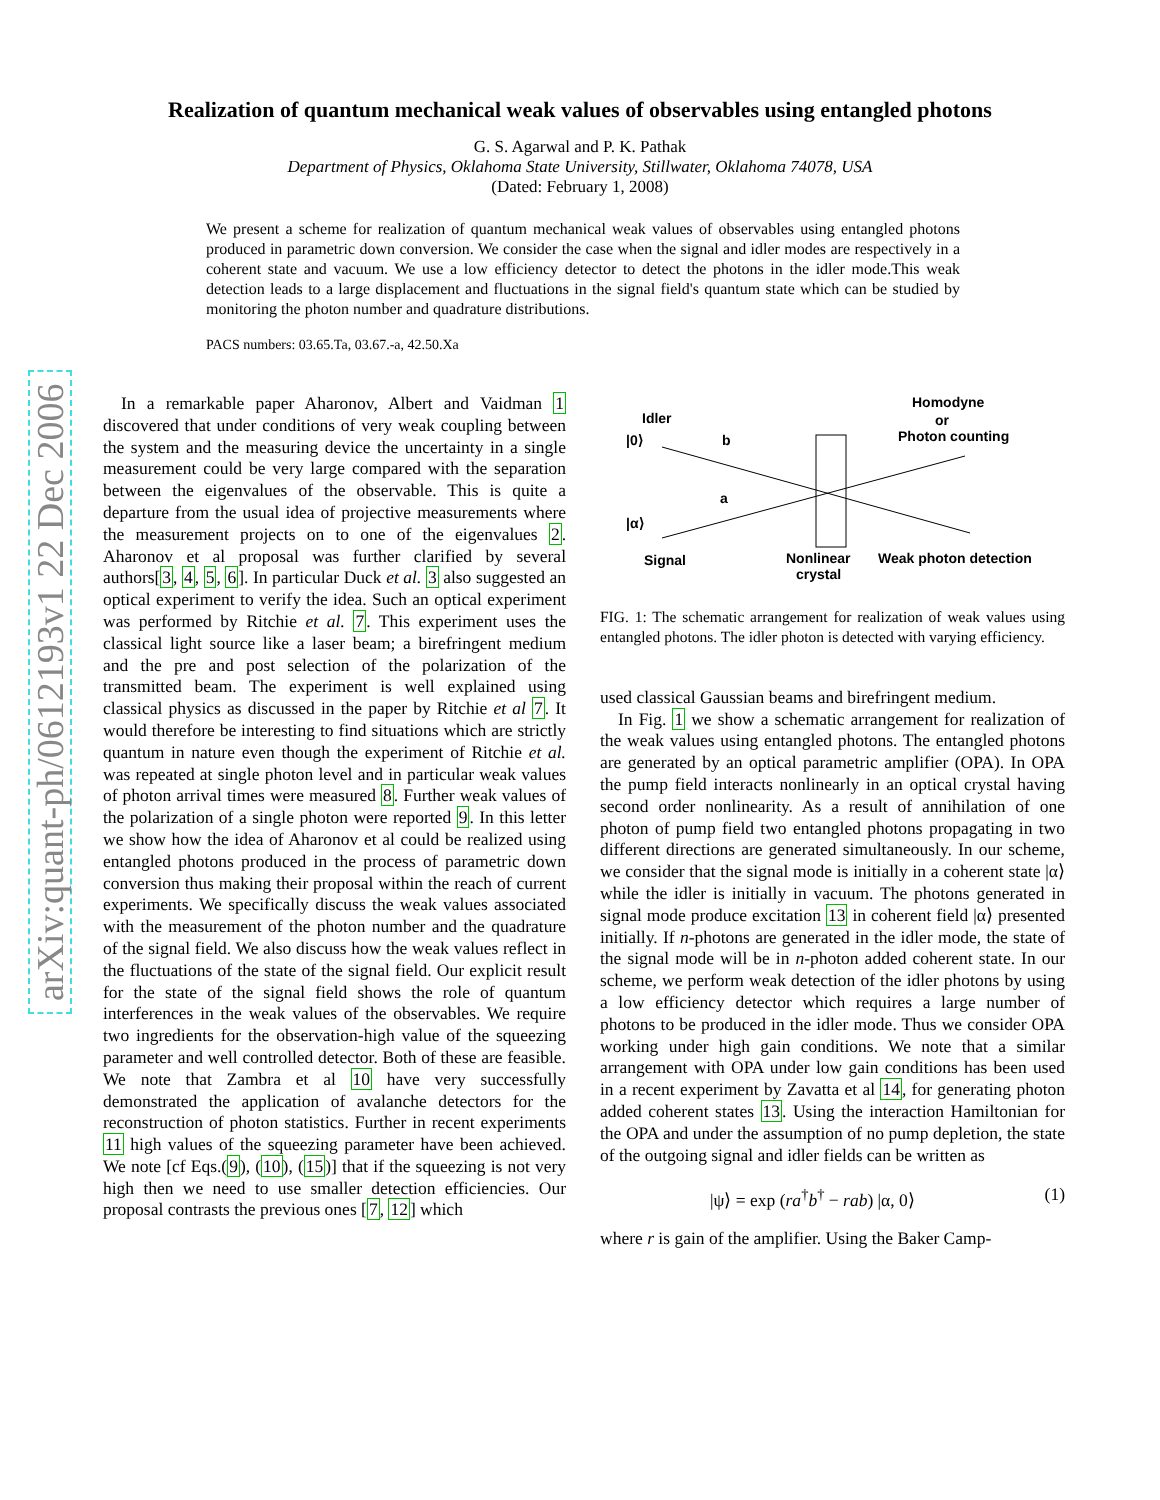arXiv:quant-ph/0612193v1 22 Dec 2006
Realization of quantum mechanical weak values of observables using entangled photons
G. S. Agarwal and P. K. Pathak
Department of Physics, Oklahoma State University, Stillwater, Oklahoma 74078, USA
(Dated: February 1, 2008)
We present a scheme for realization of quantum mechanical weak values of observables using entangled photons produced in parametric down conversion. We consider the case when the signal and idler modes are respectively in a coherent state and vacuum. We use a low efficiency detector to detect the photons in the idler mode.This weak detection leads to a large displacement and fluctuations in the signal field's quantum state which can be studied by monitoring the photon number and quadrature distributions.
PACS numbers: 03.65.Ta, 03.67.-a, 42.50.Xa
In a remarkable paper Aharonov, Albert and Vaidman 1 discovered that under conditions of very weak coupling between the system and the measuring device the uncertainty in a single measurement could be very large compared with the separation between the eigenvalues of the observable. This is quite a departure from the usual idea of projective measurements where the measurement projects on to one of the eigenvalues 2. Aharonov et al proposal was further clarified by several authors[3, 4, 5, 6]. In particular Duck et al. 3 also suggested an optical experiment to verify the idea. Such an optical experiment was performed by Ritchie et al. 7. This experiment uses the classical light source like a laser beam; a birefringent medium and the pre and post selection of the polarization of the transmitted beam. The experiment is well explained using classical physics as discussed in the paper by Ritchie et al 7. It would therefore be interesting to find situations which are strictly quantum in nature even though the experiment of Ritchie et al. was repeated at single photon level and in particular weak values of photon arrival times were measured 8. Further weak values of the polarization of a single photon were reported 9. In this letter we show how the idea of Aharonov et al could be realized using entangled photons produced in the process of parametric down conversion thus making their proposal within the reach of current experiments. We specifically discuss the weak values associated with the measurement of the photon number and the quadrature of the signal field. We also discuss how the weak values reflect in the fluctuations of the state of the signal field. Our explicit result for the state of the signal field shows the role of quantum interferences in the weak values of the observables. We require two ingredients for the observation-high value of the squeezing parameter and well controlled detector. Both of these are feasible. We note that Zambra et al 10 have very successfully demonstrated the application of avalanche detectors for the reconstruction of photon statistics. Further in recent experiments 11 high values of the squeezing parameter have been achieved. We note [cf Eqs.(9), (10), (15)] that if the squeezing is not very high then we need to use smaller detection efficiencies. Our proposal contrasts the previous ones [7, 12] which
Idler
|0⟩
b
a
|α⟩
Signal
Homodyne
or
Photon counting
Nonlinear
crystal
Weak photon detection
FIG. 1: The schematic arrangement for realization of weak values using entangled photons. The idler photon is detected with varying efficiency.
used classical Gaussian beams and birefringent medium.
In Fig. 1 we show a schematic arrangement for realization of the weak values using entangled photons. The entangled photons are generated by an optical parametric amplifier (OPA). In OPA the pump field interacts nonlinearly in an optical crystal having second order nonlinearity. As a result of annihilation of one photon of pump field two entangled photons propagating in two different directions are generated simultaneously. In our scheme, we consider that the signal mode is initially in a coherent state |α⟩ while the idler is initially in vacuum. The photons generated in signal mode produce excitation 13 in coherent field |α⟩ presented initially. If n-photons are generated in the idler mode, the state of the signal mode will be in n-photon added coherent state. In our scheme, we perform weak detection of the idler photons by using a low efficiency detector which requires a large number of photons to be produced in the idler mode. Thus we consider OPA working under high gain conditions. We note that a similar arrangement with OPA under low gain conditions has been used in a recent experiment by Zavatta et al 14, for generating photon added coherent states 13. Using the interaction Hamiltonian for the OPA and under the assumption of no pump depletion, the state of the outgoing signal and idler fields can be written as
|ψ⟩ = exp (ra<sup>†</sup>b<sup>†</sup> − rab) |α, 0⟩ (1)
where r is gain of the amplifier. Using the Baker Camp-